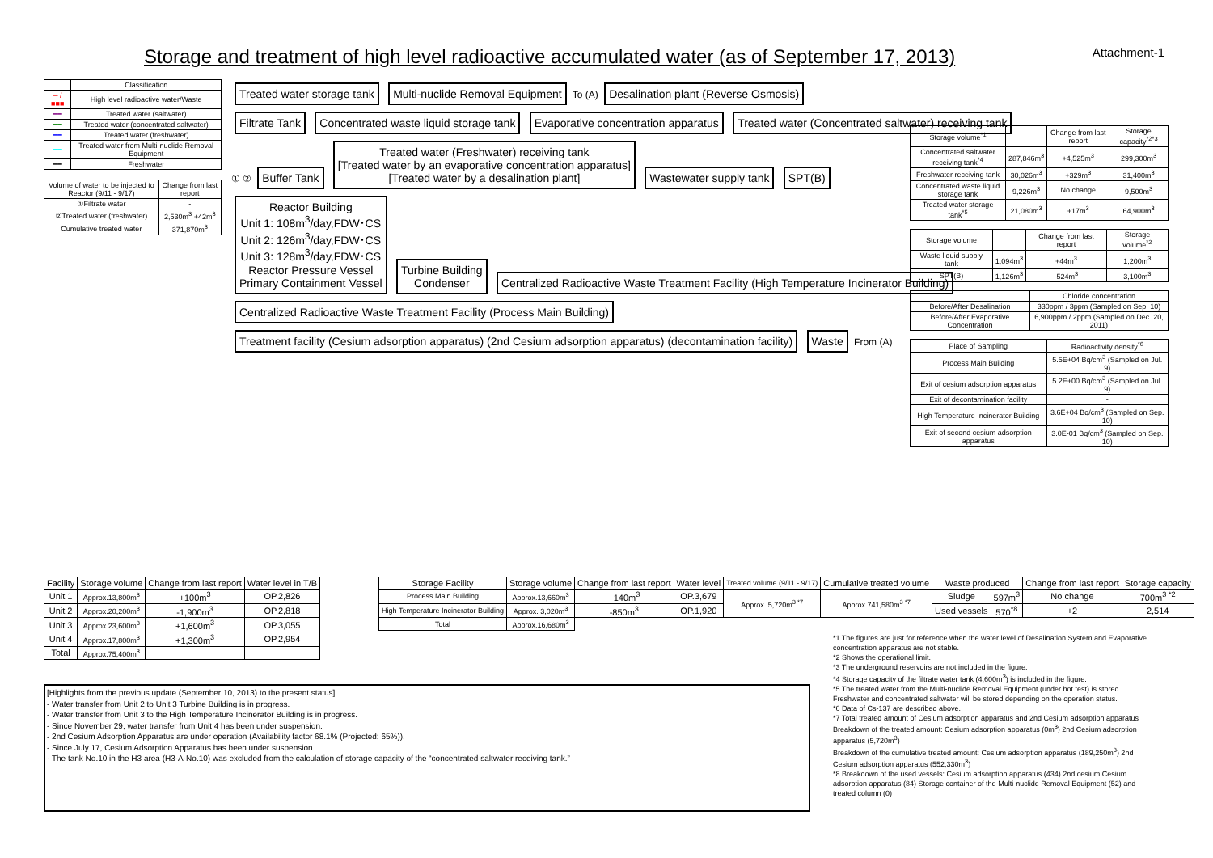Storage and treatment of high level radioactive accumulated water (as of September 17, 2013)
Attachment-1
| | Classification |
| --- | --- |
| ━ / ■■■ | High level radioactive water/Waste |
| ━━ | Treated water (saltwater) |
| ━━ | Treated water (concentrated saltwater) |
| ━━ | Treated water (freshwater) |
| ━━ | Treated water from Multi-nuclide Removal Equipment |
| ━━ | Freshwater |
| Volume of water to be injected to Reactor (9/11 - 9/17) | Change from last report |
| --- | --- |
| ①Filtrate water | - |
| ②Treated water (freshwater) | 2,530m<sup>3</sup> +42m<sup>3</sup> |
| Cumulative treated water | 371,870m<sup>3</sup> |
Treated water storage tank Multi-nuclide Removal Equipment To (A) Desalination plant (Reverse Osmosis)
Filtrate Tank Concentrated waste liquid storage tank Evaporative concentration apparatus Treated water (Concentrated saltwater) receiving tank
① ② Buffer Tank Treated water (Freshwater) receiving tank
[Treated water by an evaporative concentration apparatus]
[Treated water by a desalination plant] Wastewater supply tank SPT(B)
Reactor Building
Unit 1: 108m<sup>3</sup>/day,FDW･CS
Unit 2: 126m<sup>3</sup>/day,FDW･CS
Unit 3: 128m<sup>3</sup>/day,FDW･CS
Reactor Pressure Vessel
Primary Containment Vessel Turbine Building
Condenser Centralized Radioactive Waste Treatment Facility (High Temperature Incinerator Building) Centralized Radioactive Waste Treatment Facility (Process Main Building) Treatment facility (Cesium adsorption apparatus) (2nd Cesium adsorption apparatus) (decontamination facility) Waste From (A)
| Storage volume<sup>*1</sup> | | Change from last report | Storage capacity<sup>*2*3</sup> |
| --- | --- | --- | --- |
| Concentrated saltwater receiving tank<sup>*4</sup> | 287,846m<sup>3</sup> | +4,525m<sup>3</sup> | 299,300m<sup>3</sup> |
| Freshwater receiving tank | 30,026m<sup>3</sup> | +329m<sup>3</sup> | 31,400m<sup>3</sup> |
| Concentrated waste liquid storage tank | 9,226m<sup>3</sup> | No change | 9,500m<sup>3</sup> |
| Treated water storage tank<sup>*5</sup> | 21,080m<sup>3</sup> | +17m<sup>3</sup> | 64,900m<sup>3</sup> |
| Storage volume | | Change from last report | Storage volume<sup>*2</sup> |
| --- | --- | --- | --- |
| Waste liquid supply tank | 1,094m<sup>3</sup> | +44m<sup>3</sup> | 1,200m<sup>3</sup> |
| SPT(B) | 1,126m<sup>3</sup> | -524m<sup>3</sup> | 3,100m<sup>3</sup> |
| | Chloride concentration |
| --- | --- |
| Before/After Desalination | 330ppm / 3ppm (Sampled on Sep. 10) |
| Before/After Evaporative Concentration | 6,900ppm / 2ppm (Sampled on Dec. 20, 2011) |
| Place of Sampling | Radioactivity density<sup>*6</sup> |
| --- | --- |
| Process Main Building | 5.5E+04 Bq/cm<sup>3</sup> (Sampled on Jul. 9) |
| Exit of cesium adsorption apparatus | 5.2E+00 Bq/cm<sup>3</sup> (Sampled on Jul. 9) |
| Exit of decontamination facility | - |
| High Temperature Incinerator Building | 3.6E+04 Bq/cm<sup>3</sup> (Sampled on Sep. 10) |
| Exit of second cesium adsorption apparatus | 3.0E-01 Bq/cm<sup>3</sup> (Sampled on Sep. 10) |
| Facility | Storage volume | Change from last report | Water level in T/B |
| --- | --- | --- | --- |
| Unit 1 | Approx.13,800m<sup>3</sup> | +100m<sup>3</sup> | OP.2,826 |
| Unit 2 | Approx.20,200m<sup>3</sup> | -1,900m<sup>3</sup> | OP.2,818 |
| Unit 3 | Approx.23,600m<sup>3</sup> | +1,600m<sup>3</sup> | OP.3,055 |
| Unit 4 | Approx.17,800m<sup>3</sup> | +1,300m<sup>3</sup> | OP.2,954 |
| Total | Approx.75,400m<sup>3</sup> | | |
| Storage Facility | Storage volume | Change from last report | Water level | Treated volume (9/11 - 9/17) | Cumulative treated volume | Waste produced | | Change from last report | Storage capacity |
| --- | --- | --- | --- | --- | --- | --- | --- | --- | --- |
| Process Main Building | Approx.13,660m<sup>3</sup> | +140m<sup>3</sup> | OP.3,679 | Approx. 5,720m<sup>3 *7</sup> | Approx.741,580m<sup>3 *7</sup> | Sludge | 597m<sup>3</sup> | No change | 700m<sup>3 *2</sup> |
| High Temperature Incinerator Building | Approx. 3,020m<sup>3</sup> | -850m<sup>3</sup> | OP.1,920 | | | Used vessels | 570<sup>*8</sup> | +2 | 2,514 |
| Total | Approx.16,680m<sup>3</sup> | | | | | | | | |
[Highlights from the previous update (September 10, 2013) to the present status]
- Water transfer from Unit 2 to Unit 3 Turbine Building is in progress.
- Water transfer from Unit 3 to the High Temperature Incinerator Building is in progress.
- Since November 29, water transfer from Unit 4 has been under suspension.
- 2nd Cesium Adsorption Apparatus are under operation (Availability factor 68.1% (Projected: 65%)).
- Since July 17, Cesium Adsorption Apparatus has been under suspension.
- The tank No.10 in the H3 area (H3-A-No.10) was excluded from the calculation of storage capacity of the “concentrated saltwater receiving tank.”
*1 The figures are just for reference when the water level of Desalination System and Evaporative concentration apparatus are not stable.
*2 Shows the operational limit.
*3 The underground reservoirs are not included in the figure.
*4 Storage capacity of the filtrate water tank (4,600m<sup>3</sup>) is included in the figure.
*5 The treated water from the Multi-nuclide Removal Equipment (under hot test) is stored. Freshwater and concentrated saltwater will be stored depending on the operation status.
*6 Data of Cs-137 are described above.
*7 Total treated amount of Cesium adsorption apparatus and 2nd Cesium adsorption apparatus
Breakdown of the treated amount: Cesium adsorption apparatus (0m<sup>3</sup>) 2nd Cesium adsorption apparatus (5,720m<sup>3</sup>)
Breakdown of the cumulative treated amount: Cesium adsorption apparatus (189,250m<sup>3</sup>) 2nd Cesium adsorption apparatus (552,330m<sup>3</sup>)
*8 Breakdown of the used vessels: Cesium adsorption apparatus (434) 2nd cesium Cesium adsorption apparatus (84) Storage container of the Multi-nuclide Removal Equipment (52) and treated column (0)